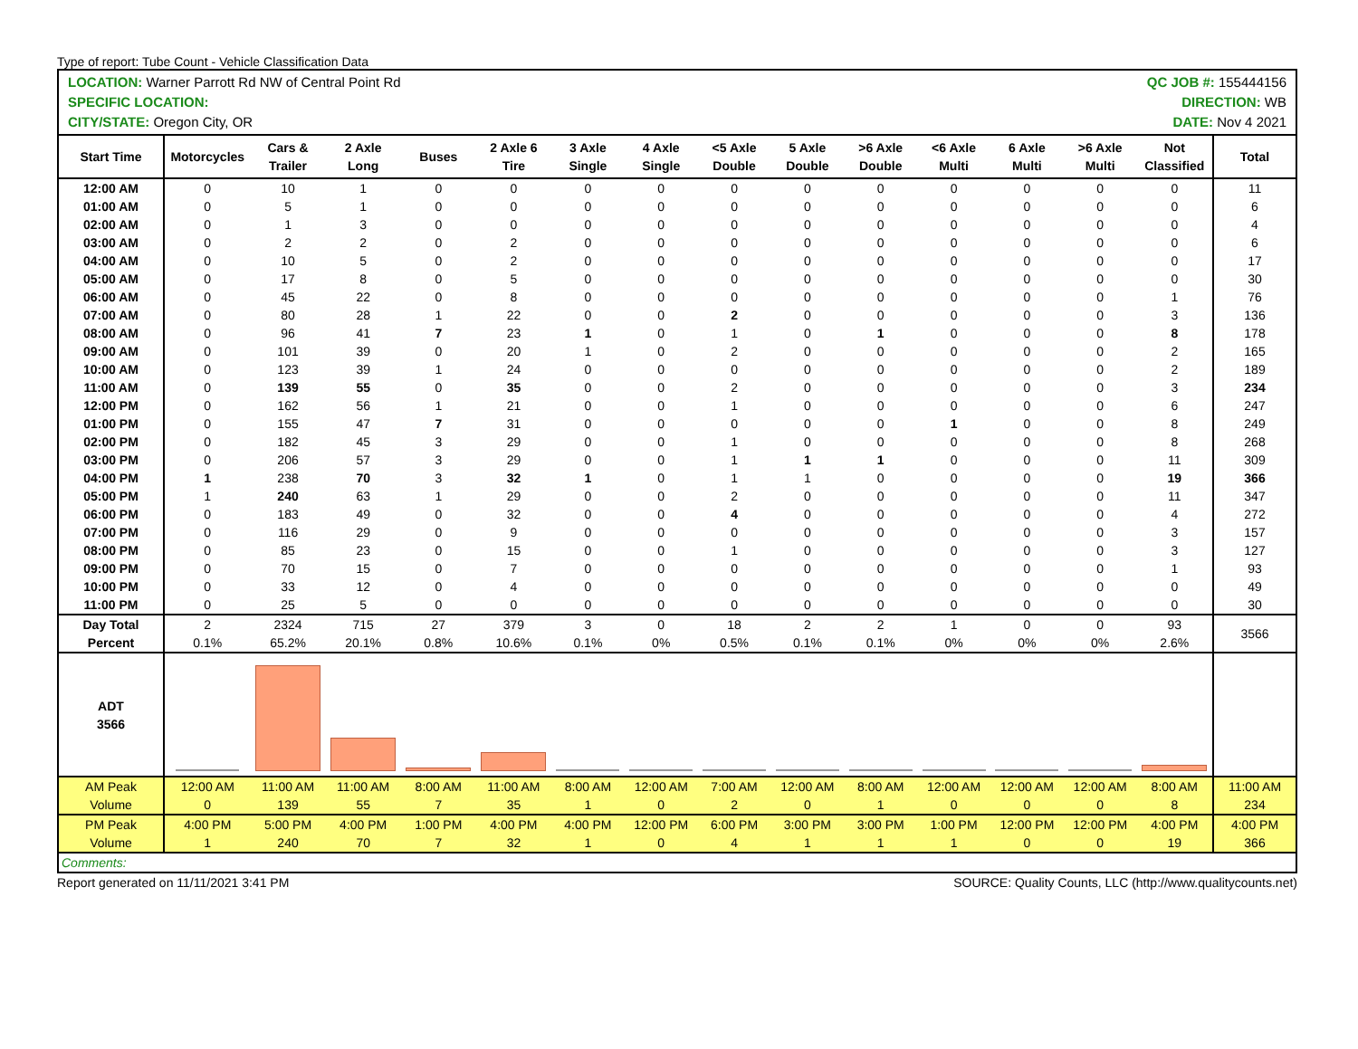Type of report: Tube Count - Vehicle Classification Data
LOCATION: Warner Parrott Rd NW of Central Point Rd
SPECIFIC LOCATION:
CITY/STATE: Oregon City, OR
QC JOB #: 155444156
DIRECTION: WB
DATE: Nov 4 2021
| Start Time | Motorcycles | Cars & Trailer | 2 Axle Long | Buses | 2 Axle 6 Tire | 3 Axle Single | 4 Axle Single | <5 Axle Double | 5 Axle Double | >6 Axle Double | <6 Axle Multi | 6 Axle Multi | >6 Axle Multi | Not Classified | Total |
| --- | --- | --- | --- | --- | --- | --- | --- | --- | --- | --- | --- | --- | --- | --- | --- |
| 12:00 AM | 0 | 10 | 1 | 0 | 0 | 0 | 0 | 0 | 0 | 0 | 0 | 0 | 0 | 0 | 11 |
| 01:00 AM | 0 | 5 | 1 | 0 | 0 | 0 | 0 | 0 | 0 | 0 | 0 | 0 | 0 | 0 | 6 |
| 02:00 AM | 0 | 1 | 3 | 0 | 0 | 0 | 0 | 0 | 0 | 0 | 0 | 0 | 0 | 0 | 4 |
| 03:00 AM | 0 | 2 | 2 | 0 | 2 | 0 | 0 | 0 | 0 | 0 | 0 | 0 | 0 | 0 | 6 |
| 04:00 AM | 0 | 10 | 5 | 0 | 2 | 0 | 0 | 0 | 0 | 0 | 0 | 0 | 0 | 0 | 17 |
| 05:00 AM | 0 | 17 | 8 | 0 | 5 | 0 | 0 | 0 | 0 | 0 | 0 | 0 | 0 | 0 | 30 |
| 06:00 AM | 0 | 45 | 22 | 0 | 8 | 0 | 0 | 0 | 0 | 0 | 0 | 0 | 0 | 1 | 76 |
| 07:00 AM | 0 | 80 | 28 | 1 | 22 | 0 | 0 | 2 | 0 | 0 | 0 | 0 | 0 | 3 | 136 |
| 08:00 AM | 0 | 96 | 41 | 7 | 23 | 1 | 0 | 1 | 0 | 1 | 0 | 0 | 0 | 8 | 178 |
| 09:00 AM | 0 | 101 | 39 | 0 | 20 | 1 | 0 | 2 | 0 | 0 | 0 | 0 | 0 | 2 | 165 |
| 10:00 AM | 0 | 123 | 39 | 1 | 24 | 0 | 0 | 0 | 0 | 0 | 0 | 0 | 0 | 2 | 189 |
| 11:00 AM | 0 | 139 | 55 | 0 | 35 | 0 | 0 | 2 | 0 | 0 | 0 | 0 | 0 | 3 | 234 |
| 12:00 PM | 0 | 162 | 56 | 1 | 21 | 0 | 0 | 1 | 0 | 0 | 0 | 0 | 0 | 6 | 247 |
| 01:00 PM | 0 | 155 | 47 | 7 | 31 | 0 | 0 | 0 | 0 | 0 | 1 | 0 | 0 | 8 | 249 |
| 02:00 PM | 0 | 182 | 45 | 3 | 29 | 0 | 0 | 1 | 0 | 0 | 0 | 0 | 0 | 8 | 268 |
| 03:00 PM | 0 | 206 | 57 | 3 | 29 | 0 | 0 | 1 | 1 | 1 | 0 | 0 | 0 | 11 | 309 |
| 04:00 PM | 1 | 238 | 70 | 3 | 32 | 1 | 0 | 1 | 1 | 0 | 0 | 0 | 0 | 19 | 366 |
| 05:00 PM | 1 | 240 | 63 | 1 | 29 | 0 | 0 | 2 | 0 | 0 | 0 | 0 | 0 | 11 | 347 |
| 06:00 PM | 0 | 183 | 49 | 0 | 32 | 0 | 0 | 4 | 0 | 0 | 0 | 0 | 0 | 4 | 272 |
| 07:00 PM | 0 | 116 | 29 | 0 | 9 | 0 | 0 | 0 | 0 | 0 | 0 | 0 | 0 | 3 | 157 |
| 08:00 PM | 0 | 85 | 23 | 0 | 15 | 0 | 0 | 1 | 0 | 0 | 0 | 0 | 0 | 3 | 127 |
| 09:00 PM | 0 | 70 | 15 | 0 | 7 | 0 | 0 | 0 | 0 | 0 | 0 | 0 | 0 | 1 | 93 |
| 10:00 PM | 0 | 33 | 12 | 0 | 4 | 0 | 0 | 0 | 0 | 0 | 0 | 0 | 0 | 0 | 49 |
| 11:00 PM | 0 | 25 | 5 | 0 | 0 | 0 | 0 | 0 | 0 | 0 | 0 | 0 | 0 | 0 | 30 |
| Day Total Percent | 2 0.1% | 2324 65.2% | 715 20.1% | 27 0.8% | 379 10.6% | 3 0.1% | 0 0% | 18 0.5% | 2 0.1% | 2 0.1% | 1 0% | 0 0% | 0 0% | 93 2.6% | 3566 |
| ADT 3566 | | | | | | | | | | | | | | | |
| AM Peak Volume | 12:00 AM 0 | 11:00 AM 139 | 11:00 AM 55 | 8:00 AM 7 | 11:00 AM 35 | 8:00 AM 1 | 12:00 AM 0 | 7:00 AM 2 | 12:00 AM 0 | 8:00 AM 1 | 12:00 AM 0 | 12:00 AM 0 | 12:00 AM 0 | 8:00 AM 8 | 11:00 AM 234 |
| PM Peak Volume | 4:00 PM 1 | 5:00 PM 240 | 4:00 PM 70 | 1:00 PM 7 | 4:00 PM 32 | 4:00 PM 1 | 12:00 PM 0 | 6:00 PM 4 | 3:00 PM 1 | 3:00 PM 1 | 1:00 PM 1 | 12:00 PM 0 | 12:00 PM 0 | 4:00 PM 19 | 4:00 PM 366 |
| Comments: | | | | | | | | | | | | | | | |
Report generated on 11/11/2021 3:41 PM SOURCE: Quality Counts, LLC (http://www.qualitycounts.net)